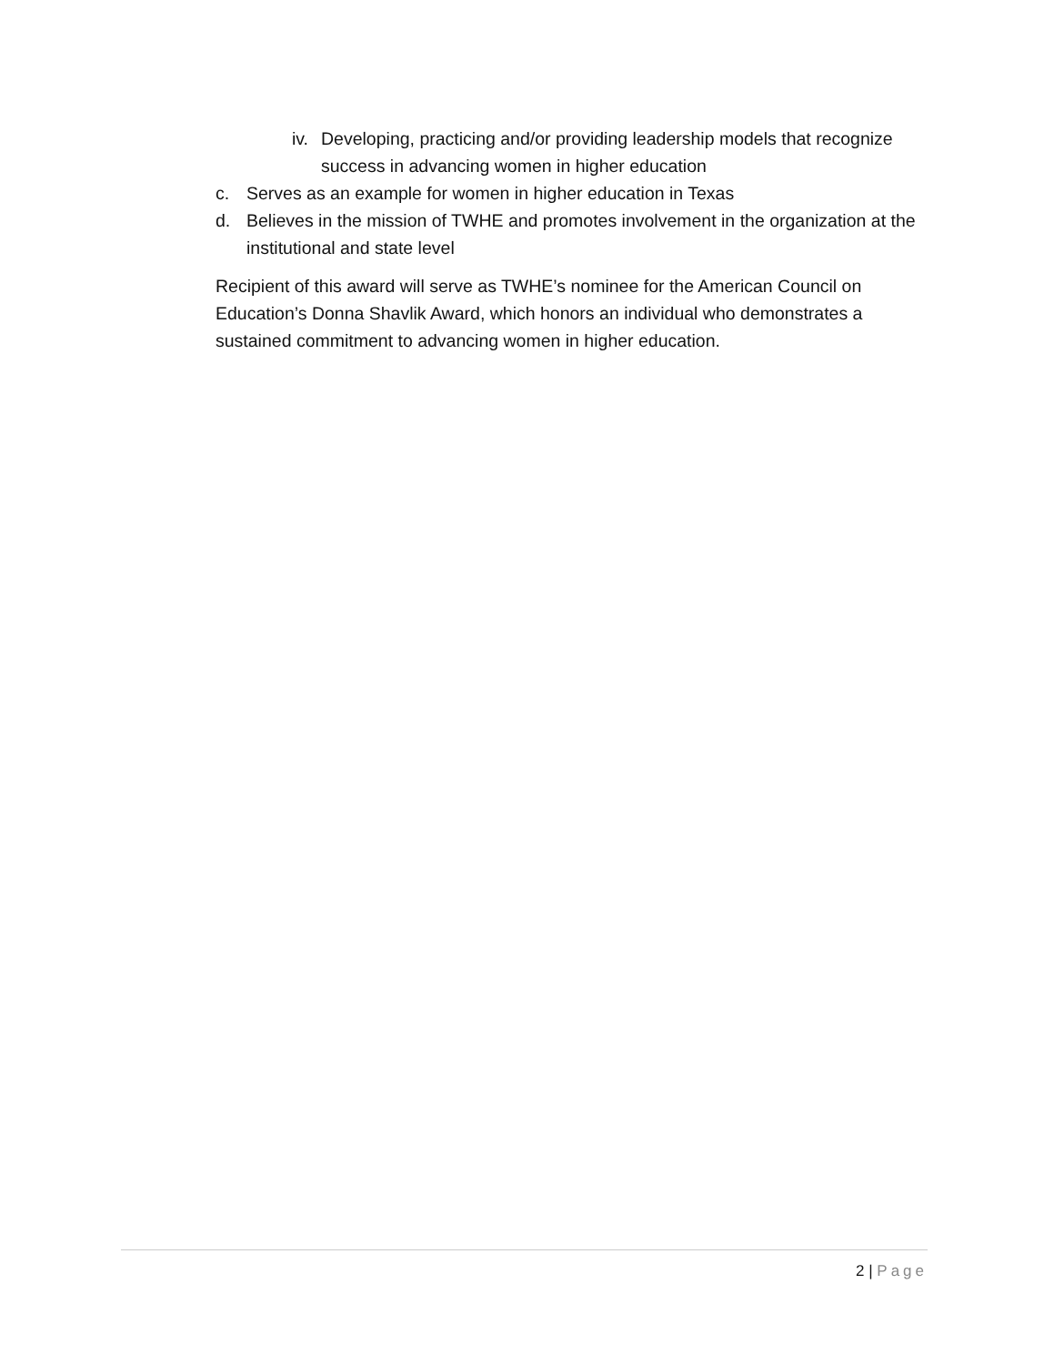iv. Developing, practicing and/or providing leadership models that recognize success in advancing women in higher education
c. Serves as an example for women in higher education in Texas
d. Believes in the mission of TWHE and promotes involvement in the organization at the institutional and state level
Recipient of this award will serve as TWHE’s nominee for the American Council on Education’s Donna Shavlik Award, which honors an individual who demonstrates a sustained commitment to advancing women in higher education.
2 | Page